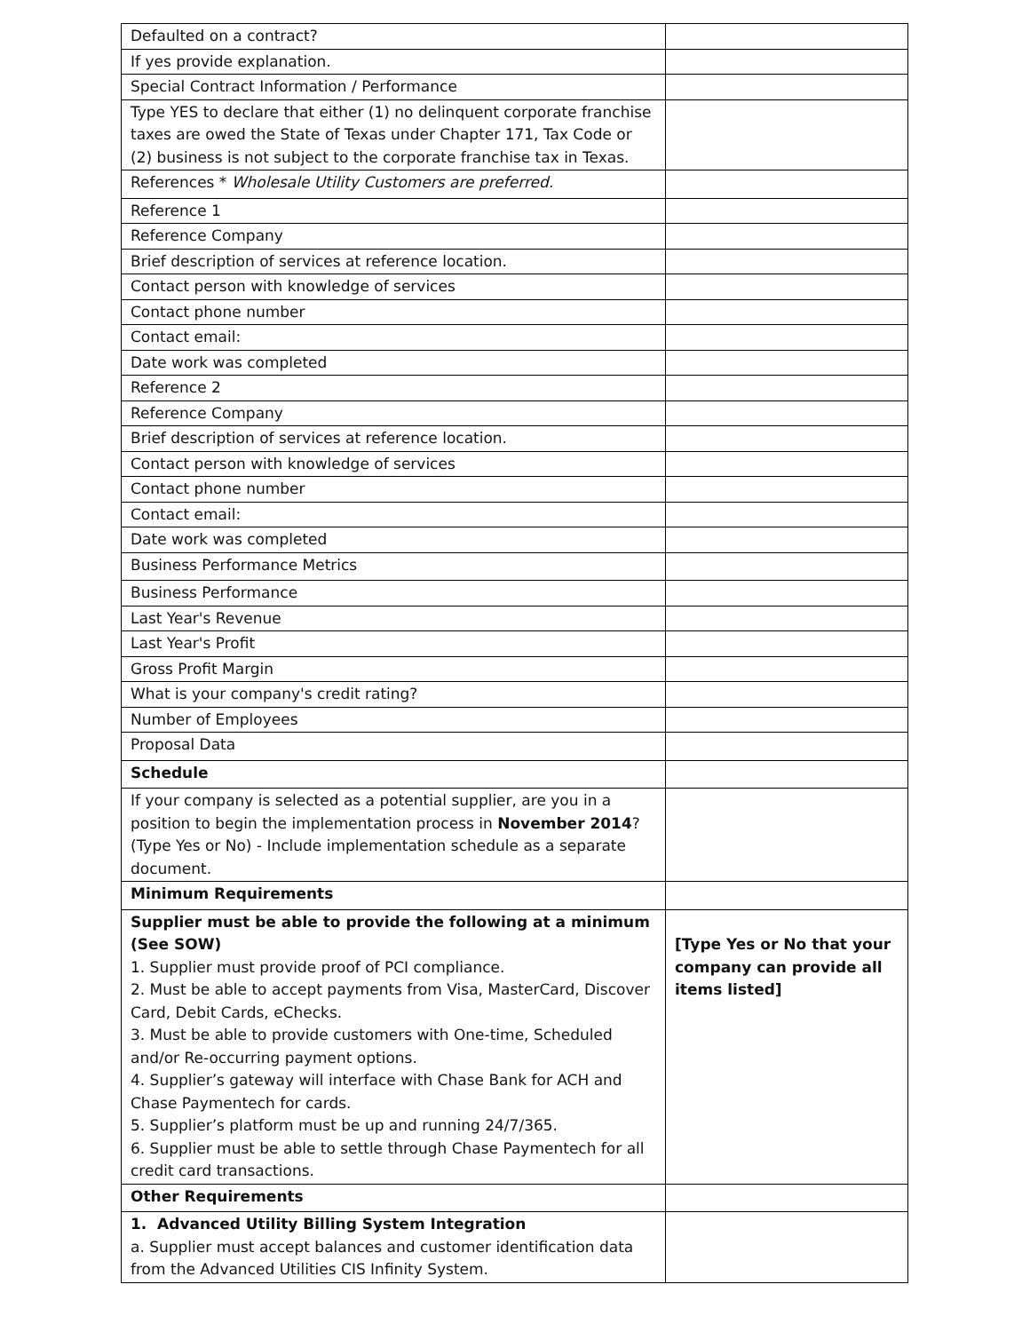| Defaulted on a contract? | |
| If yes provide explanation. | |
| Special Contract Information / Performance | |
| Type YES to declare that either (1) no delinquent corporate franchise taxes are owed the State of Texas under Chapter 171, Tax Code or (2) business is not subject to the corporate franchise tax in Texas. | |
| References * Wholesale Utility Customers are preferred. | |
| Reference 1 | |
| Reference Company | |
| Brief description of services at reference location. | |
| Contact person with knowledge of services | |
| Contact phone number | |
| Contact email: | |
| Date work was completed | |
| Reference 2 | |
| Reference Company | |
| Brief description of services at reference location. | |
| Contact person with knowledge of services | |
| Contact phone number | |
| Contact email: | |
| Date work was completed | |
| Business Performance Metrics | |
| Business Performance | |
| Last Year's Revenue | |
| Last Year's Profit | |
| Gross Profit Margin | |
| What is your company's credit rating? | |
| Number of Employees | |
| Proposal Data | |
| Schedule | |
| If your company is selected as a potential supplier, are you in a position to begin the implementation process in November 2014 ? (Type Yes or No) - Include implementation schedule as a separate document. | |
| Minimum Requirements | |
| Supplier must be able to provide the following at a minimum (See SOW) 1. Supplier must provide proof of PCI compliance. 2. Must be able to accept payments from Visa, MasterCard, Discover Card, Debit Cards, eChecks. 3. Must be able to provide customers with One-time, Scheduled and/or Re-occurring payment options. 4. Supplier’s gateway will interface with Chase Bank for ACH and Chase Paymentech for cards. 5. Supplier’s platform must be up and running 24/7/365. 6. Supplier must be able to settle through Chase Paymentech for all credit card transactions. | [Type Yes or No that your company can provide all items listed] |
| Other Requirements | |
| 1. Advanced Utility Billing System Integration a. Supplier must accept balances and customer identification data from the Advanced Utilities CIS Infinity System. | |